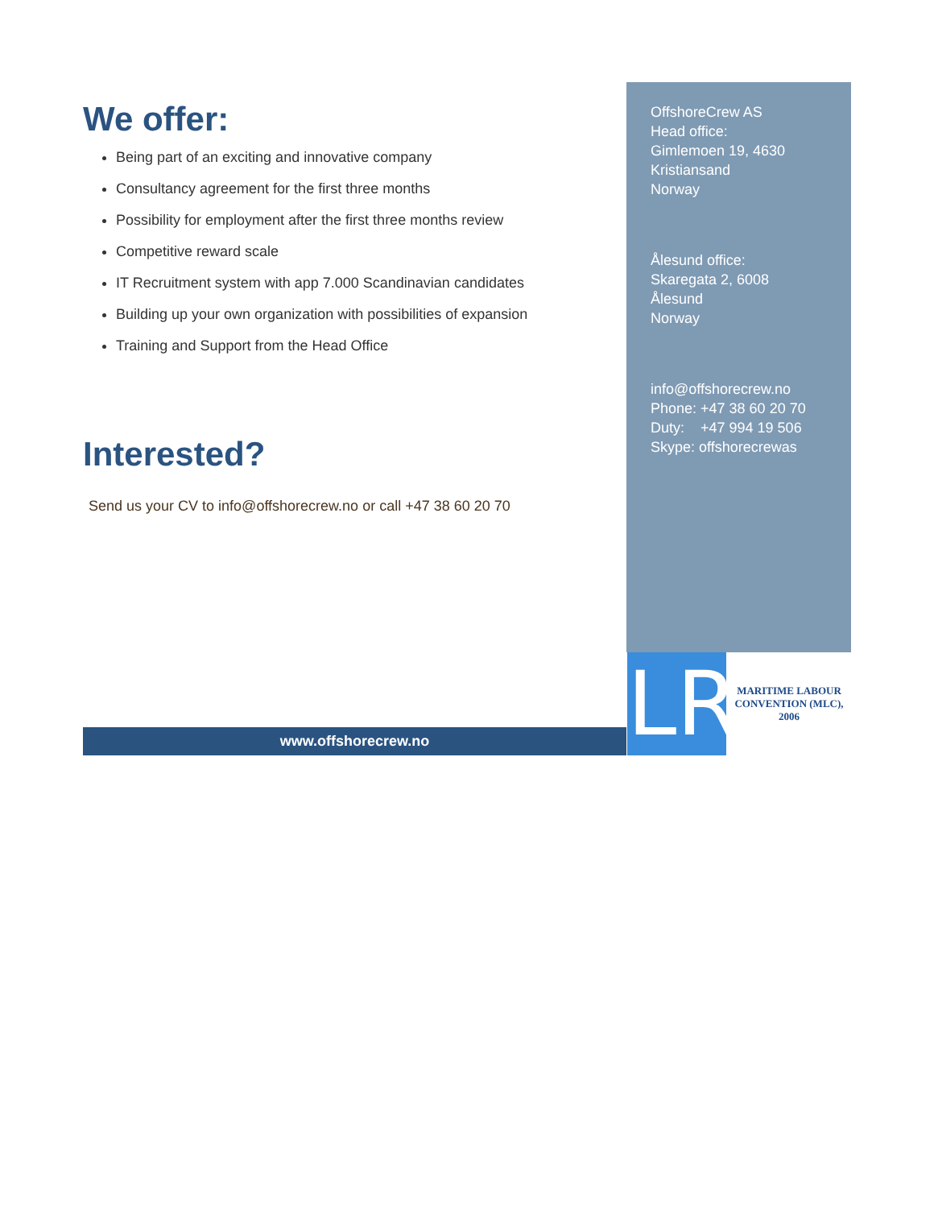We offer:
Being part of an exciting and innovative company
Consultancy agreement for the first three months
Possibility for employment after the first three months review
Competitive reward scale
IT Recruitment system with app 7.000 Scandinavian candidates
Building up your own organization with possibilities of expansion
Training and Support from the Head Office
Interested?
Send us your CV to info@offshorecrew.no or call +47 38 60 20 70
OffshoreCrew AS
Head office:
Gimlemoen 19, 4630
Kristiansand
Norway
Ålesund office:
Skaregata 2, 6008
Ålesund
Norway
info@offshorecrew.no
Phone: +47 38 60 20 70
Duty: +47 994 19 506
Skype: offshorecrewas
www.offshorecrew.no
LR
MARITIME LABOUR CONVENTION (MLC), 2006